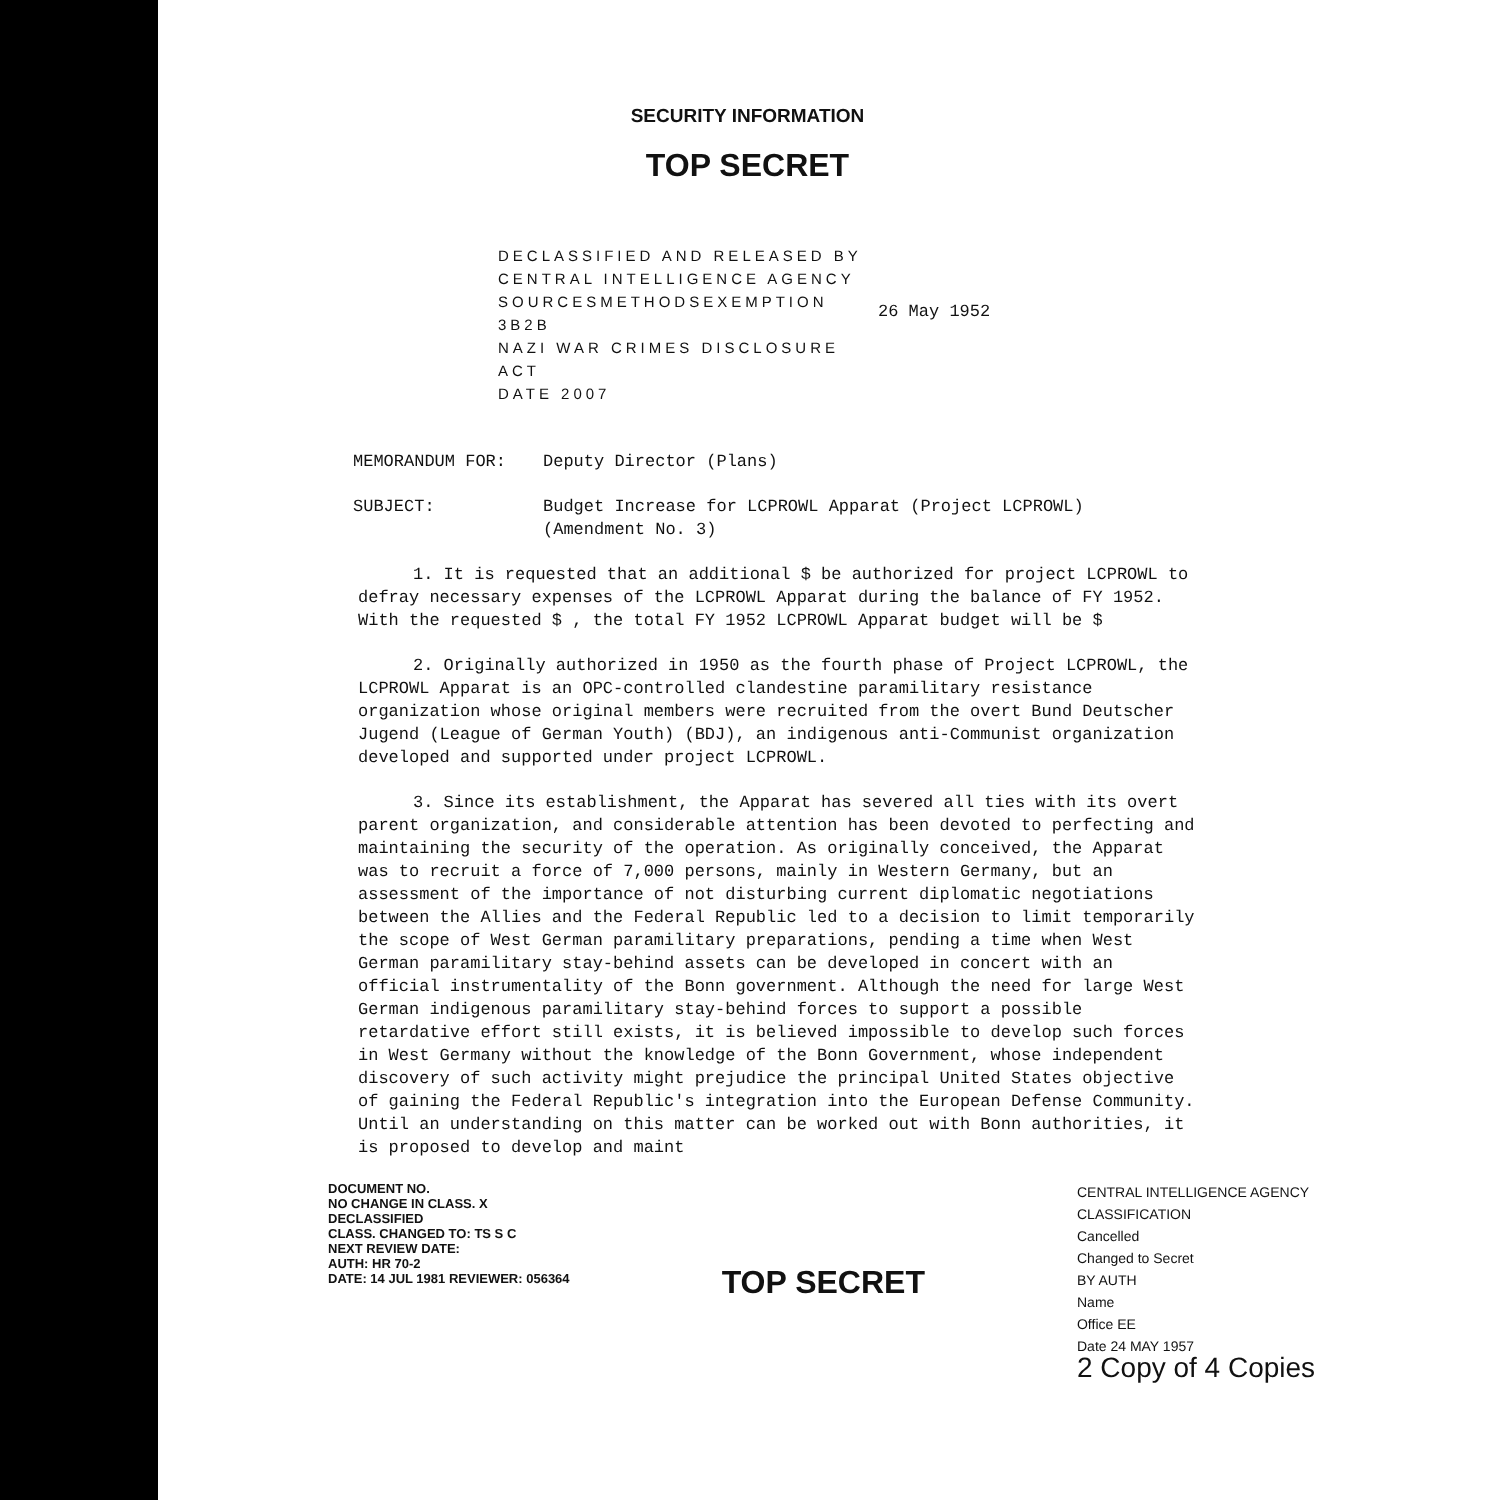SECURITY INFORMATION
TOP SECRET
DECLASSIFIED AND RELEASED BY
CENTRAL INTELLIGENCE AGENCY
SOURCESMETHODSEXEMPTION 3B2B
NAZI WAR CRIMES DISCLOSURE ACT
DATE 2007
26 May 1952
MEMORANDUM FOR: Deputy Director (Plans)
SUBJECT: Budget Increase for LCPROWL Apparat (Project LCPROWL)
(Amendment No. 3)
1. It is requested that an additional $ be authorized for project LCPROWL to defray necessary expenses of the LCPROWL Apparat during the balance of FY 1952. With the requested $ , the total FY 1952 LCPROWL Apparat budget will be $
2. Originally authorized in 1950 as the fourth phase of Project LCPROWL, the LCPROWL Apparat is an OPC-controlled clandestine paramilitary resistance organization whose original members were recruited from the overt Bund Deutscher Jugend (League of German Youth) (BDJ), an indigenous anti-Communist organization developed and supported under project LCPROWL.
3. Since its establishment, the Apparat has severed all ties with its overt parent organization, and considerable attention has been devoted to perfecting and maintaining the security of the operation. As originally conceived, the Apparat was to recruit a force of 7,000 persons, mainly in Western Germany, but an assessment of the importance of not disturbing current diplomatic negotiations between the Allies and the Federal Republic led to a decision to limit temporarily the scope of West German paramilitary preparations, pending a time when West German paramilitary stay-behind assets can be developed in concert with an official instrumentality of the Bonn government. Although the need for large West German indigenous paramilitary stay-behind forces to support a possible retardative effort still exists, it is believed impossible to develop such forces in West Germany without the knowledge of the Bonn Government, whose independent discovery of such activity might prejudice the principal United States objective of gaining the Federal Republic's integration into the European Defense Community. Until an understanding on this matter can be worked out with Bonn authorities, it is proposed to develop and maint
DOCUMENT NO.
NO CHANGE IN CLASS. X
DECLASSIFIED
CLASS. CHANGED TO: TS S C
NEXT REVIEW DATE:
AUTH: HR 70-2
DATE: 14 JUL 1981 REVIEWER: 056364
TOP SECRET
CENTRAL INTELLIGENCE AGENCY
CLASSIFICATION
Cancelled
Changed to Secret
BY AUTH
Name
Office EE
Date 24 MAY 1957
2 Copy of 4 Copies